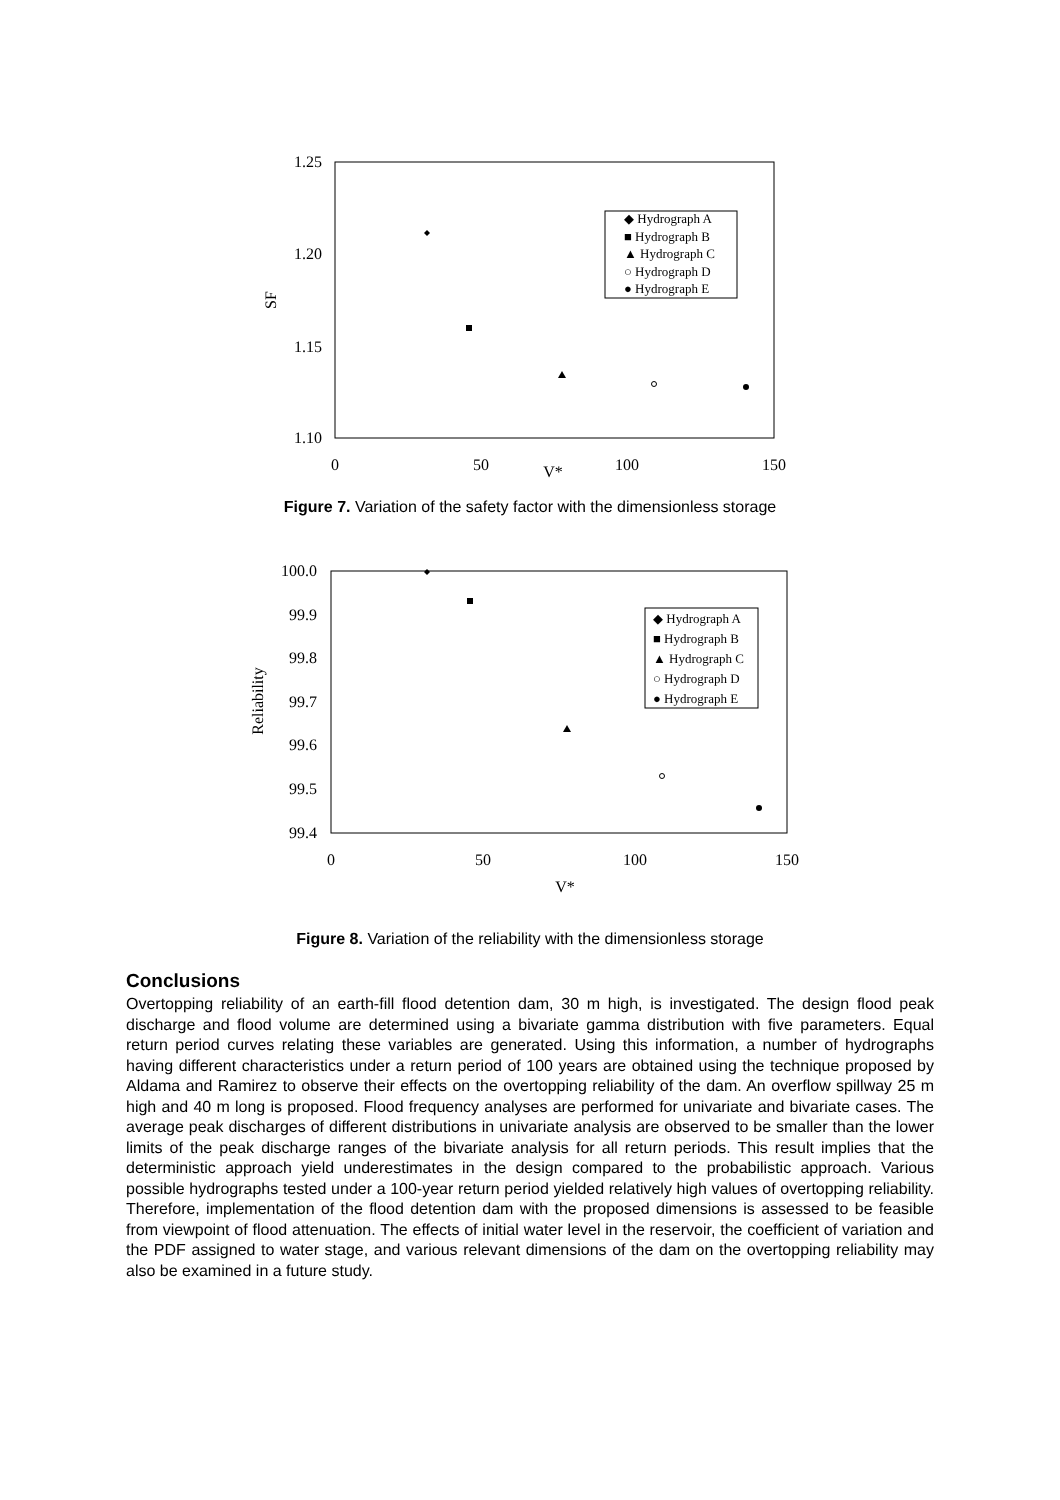1.25
1.20
1.15
1.10
0
50
100
150
V*
SF
◆ Hydrograph A
■ Hydrograph B
▲ Hydrograph C
○ Hydrograph D
● Hydrograph E
Figure 7. Variation of the safety factor with the dimensionless storage
100.0
99.9
99.8
99.7
99.6
99.5
99.4
0
50
100
150
V*
Reliability
◆ Hydrograph A
■ Hydrograph B
▲ Hydrograph C
○ Hydrograph D
● Hydrograph E
Figure 8. Variation of the reliability with the dimensionless storage
Conclusions
Overtopping reliability of an earth-fill flood detention dam, 30 m high, is investigated. The design flood peak discharge and flood volume are determined using a bivariate gamma distribution with five parameters. Equal return period curves relating these variables are generated. Using this information, a number of hydrographs having different characteristics under a return period of 100 years are obtained using the technique proposed by Aldama and Ramirez to observe their effects on the overtopping reliability of the dam. An overflow spillway 25 m high and 40 m long is proposed. Flood frequency analyses are performed for univariate and bivariate cases. The average peak discharges of different distributions in univariate analysis are observed to be smaller than the lower limits of the peak discharge ranges of the bivariate analysis for all return periods. This result implies that the deterministic approach yield underestimates in the design compared to the probabilistic approach. Various possible hydrographs tested under a 100-year return period yielded relatively high values of overtopping reliability. Therefore, implementation of the flood detention dam with the proposed dimensions is assessed to be feasible from viewpoint of flood attenuation. The effects of initial water level in the reservoir, the coefficient of variation and the PDF assigned to water stage, and various relevant dimensions of the dam on the overtopping reliability may also be examined in a future study.